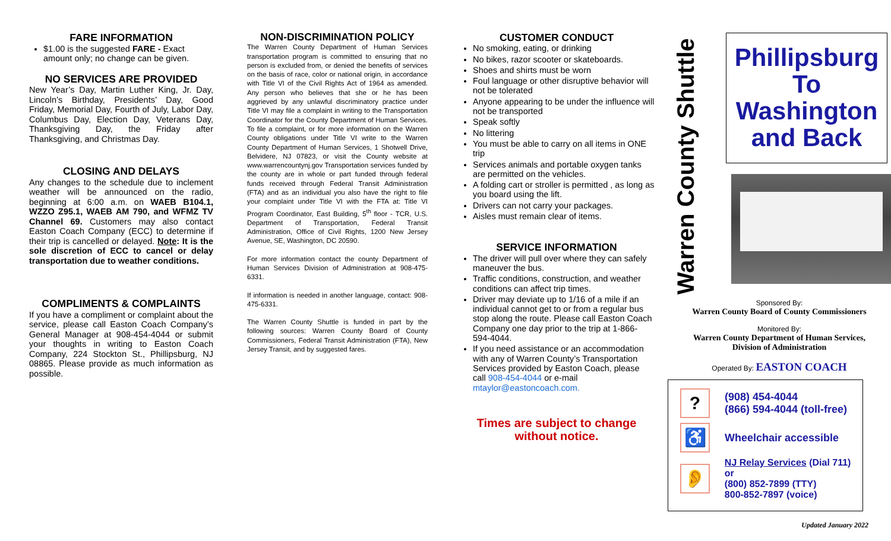FARE INFORMATION
$1.00 is the suggested FARE - Exact amount only; no change can be given.
NO SERVICES ARE PROVIDED
New Year’s Day, Martin Luther King, Jr. Day, Lincoln’s Birthday, Presidents’ Day, Good Friday, Memorial Day, Fourth of July, Labor Day, Columbus Day, Election Day, Veterans Day, Thanksgiving Day, the Friday after Thanksgiving, and Christmas Day.
CLOSING AND DELAYS
Any changes to the schedule due to inclement weather will be announced on the radio, beginning at 6:00 a.m. on WAEB B104.1, WZZO Z95.1, WAEB AM 790, and WFMZ TV Channel 69. Customers may also contact Easton Coach Company (ECC) to determine if their trip is cancelled or delayed. Note: It is the sole discretion of ECC to cancel or delay transportation due to weather conditions.
COMPLIMENTS & COMPLAINTS
If you have a compliment or complaint about the service, please call Easton Coach Company’s General Manager at 908-454-4044 or submit your thoughts in writing to Easton Coach Company, 224 Stockton St., Phillipsburg, NJ 08865. Please provide as much information as possible.
NON-DISCRIMINATION POLICY
The Warren County Department of Human Services transportation program is committed to ensuring that no person is excluded from, or denied the benefits of services on the basis of race, color or national origin, in accordance with Title VI of the Civil Rights Act of 1964 as amended. Any person who believes that she or he has been aggrieved by any unlawful discriminatory practice under Title VI may file a complaint in writing to the Transportation Coordinator for the County Department of Human Services. To file a complaint, or for more information on the Warren County obligations under Title VI write to the Warren County Department of Human Services, 1 Shotwell Drive, Belvidere, NJ 07823, or visit the County website at www.warrencountynj.gov Transportation services funded by the county are in whole or part funded through federal funds received through Federal Transit Administration (FTA) and as an individual you also have the right to file your complaint under Title VI with the FTA at: Title VI Program Coordinator, East Building, 5<sup>th</sup> floor - TCR, U.S. Department of Transportation, Federal Transit Administration, Office of Civil Rights, 1200 New Jersey Avenue, SE, Washington, DC 20590.
For more information contact the county Department of Human Services Division of Administration at 908-475-6331.
If information is needed in another language, contact: 908-475-6331.
The Warren County Shuttle is funded in part by the following sources: Warren County Board of County Commissioners, Federal Transit Administration (FTA), New Jersey Transit, and by suggested fares.
CUSTOMER CONDUCT
No smoking, eating, or drinking
No bikes, razor scooter or skateboards.
Shoes and shirts must be worn
Foul language or other disruptive behavior will not be tolerated
Anyone appearing to be under the influence will not be transported
Speak softly
No littering
You must be able to carry on all items in ONE trip
Services animals and portable oxygen tanks are permitted on the vehicles.
A folding cart or stroller is permitted , as long as you board using the lift.
Drivers can not carry your packages.
Aisles must remain clear of items.
SERVICE INFORMATION
The driver will pull over where they can safely maneuver the bus.
Traffic conditions, construction, and weather conditions can affect trip times.
Driver may deviate up to 1/16 of a mile if an individual cannot get to or from a regular bus stop along the route. Please call Easton Coach Company one day prior to the trip at 1-866-594-4044.
If you need assistance or an accommodation with any of Warren County’s Transportation Services provided by Easton Coach, please call 908-454-4044 or e-mail mtaylor@eastoncoach.com.
Times are subject to change without notice.
Warren County Shuttle
Phillipsburg To Washington and Back
Sponsored By:
Warren County Board of County Commissioners
Monitored By:
Warren County Department of Human Services,
Division of Administration
Operated By: EASTON COACH
?
(908) 454-4044
(866) 594-4044 (toll-free)
♿
Wheelchair accessible
👂
NJ Relay Services (Dial 711) or
(800) 852-7899 (TTY)
800-852-7897 (voice)
Updated January 2022